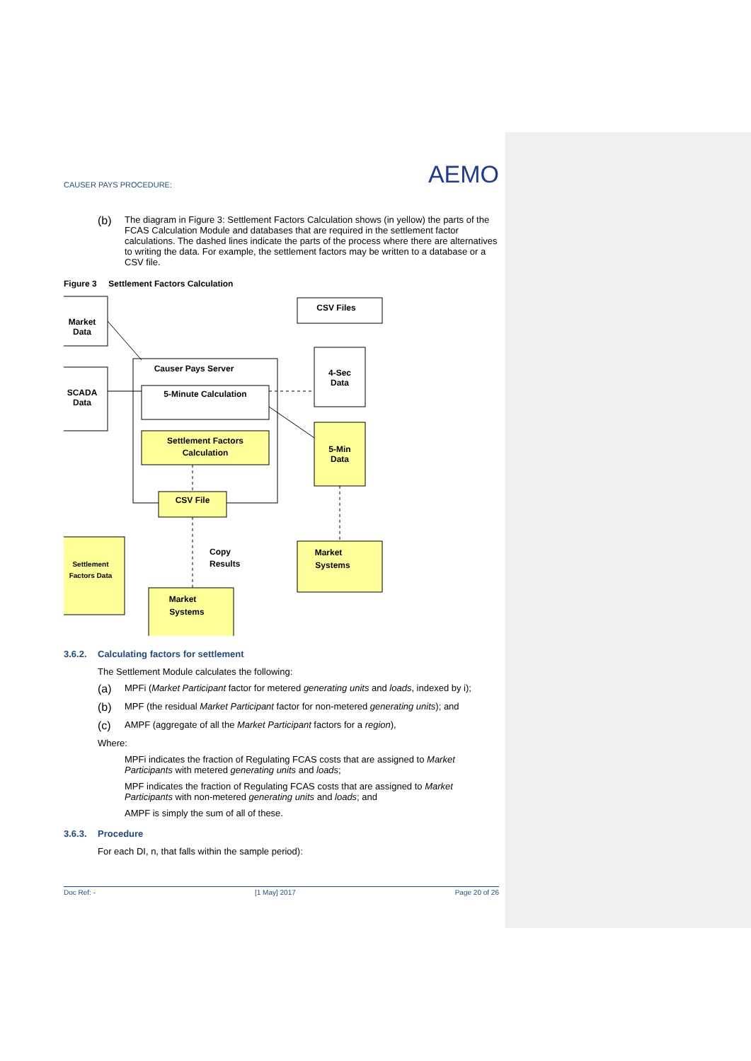CAUSER PAYS PROCEDURE: AEMO
(b)
The diagram in Figure 3: Settlement Factors Calculation shows (in yellow) the parts of the FCAS Calculation Module and databases that are required in the settlement factor calculations. The dashed lines indicate the parts of the process where there are alternatives to writing the data. For example, the settlement factors may be written to a database or a CSV file.
Figure 3 Settlement Factors Calculation
CSV Files
Market
Data
SCADA
Data
Causer Pays Server
5-Minute Calculation
Settlement Factors
Calculation
CSV File
4-Sec
Data
5-Min
Data
Settlement
Factors Data
Copy
Results
Market
Systems
Market
Systems
3.6.2. Calculating factors for settlement
The Settlement Module calculates the following:
(a)
MPFi (Market Participant factor for metered generating units and loads, indexed by i);
(b)
MPF (the residual Market Participant factor for non-metered generating units); and
(c)
AMPF (aggregate of all the Market Participant factors for a region),
Where:
MPFi indicates the fraction of Regulating FCAS costs that are assigned to Market Participants with metered generating units and loads;
MPF indicates the fraction of Regulating FCAS costs that are assigned to Market Participants with non-metered generating units and loads; and
AMPF is simply the sum of all of these.
3.6.3. Procedure
For each DI, n, that falls within the sample period):
Doc Ref: - [1 May] 2017 Page 20 of 26